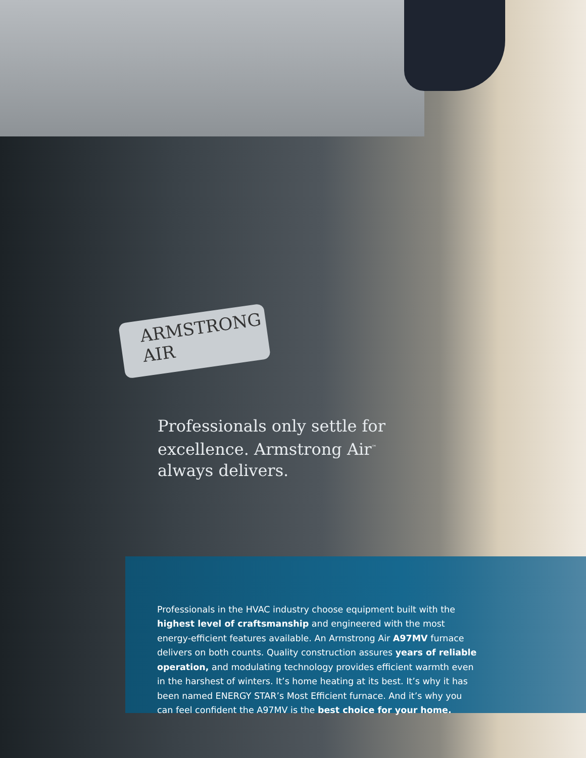ARMSTRONG
AIR
Professionals only settle for excellence. Armstrong Air<sup>™</sup> always delivers.
Professionals in the HVAC industry choose equipment built with the highest level of craftsmanship and engineered with the most energy-efficient features available. An Armstrong Air A97MV furnace delivers on both counts. Quality construction assures years of reliable operation, and modulating technology provides efficient warmth even in the harshest of winters. It’s home heating at its best. It’s why it has been named ENERGY STAR’s Most Efficient furnace. And it’s why you can feel confident the A97MV is the best choice for your home.